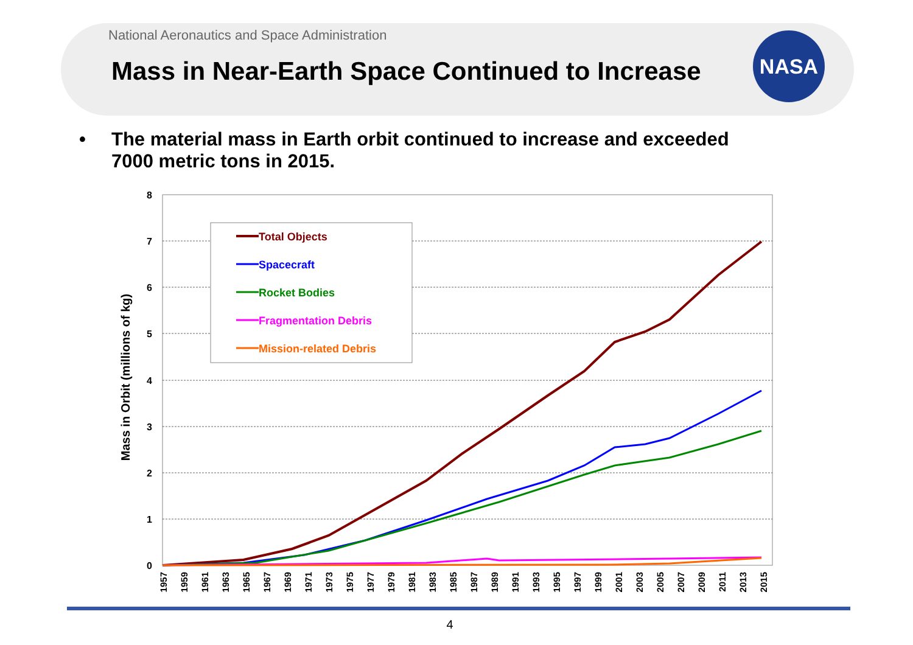National Aeronautics and Space Administration
Mass in Near-Earth Space Continued to Increase
NASA
• The material mass in Earth orbit continued to increase and exceeded 7000 metric tons in 2015.
8
7
6
5
4
3
2
1
0
Mass in Orbit (millions of kg)
1957
1959
1961
1963
1965
1967
1969
1971
1973
1975
1977
1979
1981
1983
1985
1987
1989
1991
1993
1995
1997
1999
2001
2003
2005
2007
2009
2011
2013
2015
Total Objects
Spacecraft
Rocket Bodies
Fragmentation Debris
Mission-related Debris
4